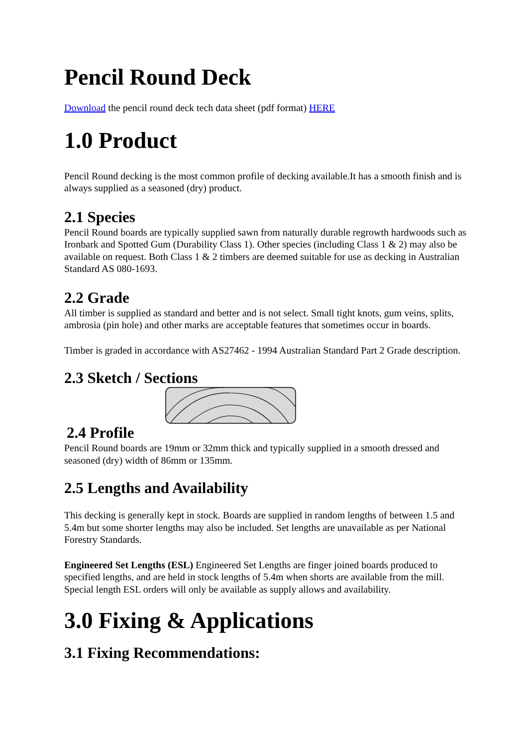Pencil Round Deck
Download the pencil round deck tech data sheet (pdf format) HERE
1.0 Product
Pencil Round decking is the most common profile of decking available.It has a smooth finish and is always supplied as a seasoned (dry) product.
2.1 Species
Pencil Round boards are typically supplied sawn from naturally durable regrowth hardwoods such as Ironbark and Spotted Gum (Durability Class 1). Other species (including Class 1 & 2) may also be available on request. Both Class 1 & 2 timbers are deemed suitable for use as decking in Australian Standard AS 080-1693.
2.2 Grade
All timber is supplied as standard and better and is not select. Small tight knots, gum veins, splits, ambrosia (pin hole) and other marks are acceptable features that sometimes occur in boards.
Timber is graded in accordance with AS27462 - 1994 Australian Standard Part 2 Grade description.
2.3 Sketch / Sections
2.4 Profile
Pencil Round boards are 19mm or 32mm thick and typically supplied in a smooth dressed and seasoned (dry) width of 86mm or 135mm.
2.5 Lengths and Availability
This decking is generally kept in stock. Boards are supplied in random lengths of between 1.5 and 5.4m but some shorter lengths may also be included. Set lengths are unavailable as per National Forestry Standards.
Engineered Set Lengths (ESL) Engineered Set Lengths are finger joined boards produced to specified lengths, and are held in stock lengths of 5.4m when shorts are available from the mill. Special length ESL orders will only be available as supply allows and availability.
3.0 Fixing & Applications
3.1 Fixing Recommendations: